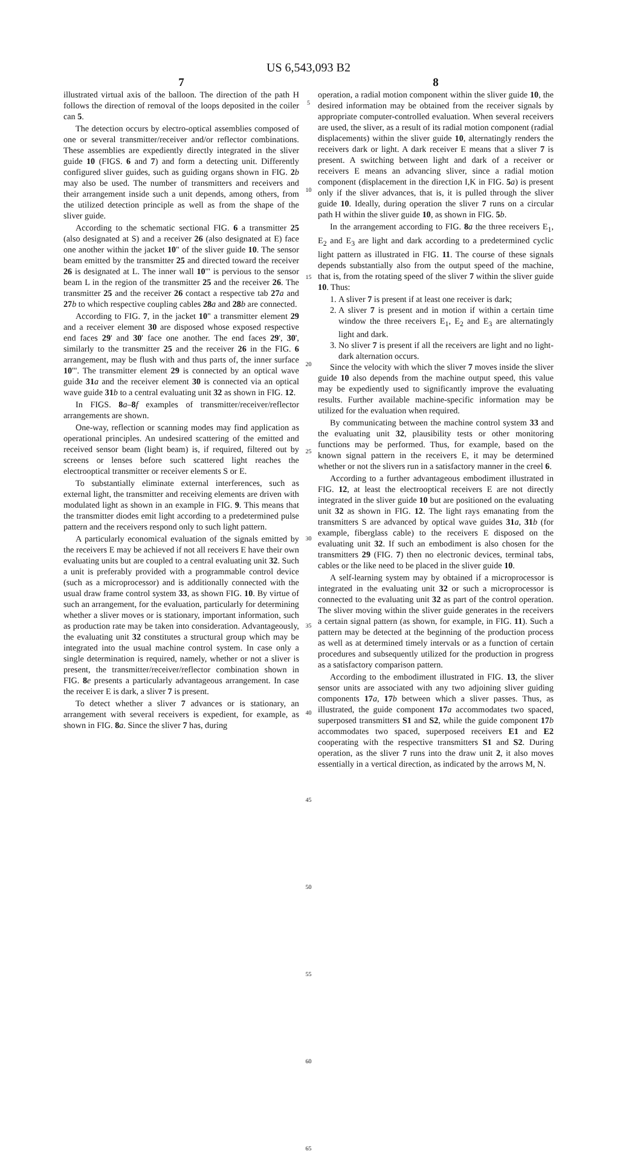US 6,543,093 B2
7
illustrated virtual axis of the balloon. The direction of the path H follows the direction of removal of the loops deposited in the coiler can 5.
The detection occurs by electro-optical assemblies composed of one or several transmitter/receiver and/or reflector combinations. These assemblies are expediently directly integrated in the sliver guide 10 (FIGS. 6 and 7) and form a detecting unit. Differently configured sliver guides, such as guiding organs shown in FIG. 2 b may also be used. The number of transmitters and receivers and their arrangement inside such a unit depends, among others, from the utilized detection principle as well as from the shape of the sliver guide.
According to the schematic sectional FIG. 6 a transmitter 25 (also designated at S) and a receiver 26 (also designated at E) face one another within the jacket 10" of the sliver guide 10. The sensor beam emitted by the transmitter 25 and directed toward the receiver 26 is designated at L. The inner wall 10'" is pervious to the sensor beam L in the region of the transmitter 25 and the receiver 26. The transmitter 25 and the receiver 26 contact a respective tab 27 a and 27 b to which respective coupling cables 28 a and 28 b are connected.
According to FIG. 7, in the jacket 10" a transmitter element 29 and a receiver element 30 are disposed whose exposed respective end faces 29' and 30' face one another. The end faces 29', 30', similarly to the transmitter 25 and the receiver 26 in the FIG. 6 arrangement, may be flush with and thus parts of, the inner surface 10'". The transmitter element 29 is connected by an optical wave guide 31 a and the receiver element 30 is connected via an optical wave guide 31 b to a central evaluating unit 32 as shown in FIG. 12.
In FIGS. 8 a–8 f examples of transmitter/receiver/reflector arrangements are shown.
One-way, reflection or scanning modes may find application as operational principles. An undesired scattering of the emitted and received sensor beam (light beam) is, if required, filtered out by screens or lenses before such scattered light reaches the electrooptical transmitter or receiver elements S or E.
To substantially eliminate external interferences, such as external light, the transmitter and receiving elements are driven with modulated light as shown in an example in FIG. 9. This means that the transmitter diodes emit light according to a predetermined pulse pattern and the receivers respond only to such light pattern.
A particularly economical evaluation of the signals emitted by the receivers E may be achieved if not all receivers E have their own evaluating units but are coupled to a central evaluating unit 32. Such a unit is preferably provided with a programmable control device (such as a microprocessor) and is additionally connected with the usual draw frame control system 33, as shown FIG. 10. By virtue of such an arrangement, for the evaluation, particularly for determining whether a sliver moves or is stationary, important information, such as production rate may be taken into consideration. Advantageously, the evaluating unit 32 constitutes a structural group which may be integrated into the usual machine control system. In case only a single determination is required, namely, whether or not a sliver is present, the transmitter/receiver/reflector combination shown in FIG. 8 e presents a particularly advantageous arrangement. In case the receiver E is dark, a sliver 7 is present.
To detect whether a sliver 7 advances or is stationary, an arrangement with several receivers is expedient, for example, as shown in FIG. 8 a. Since the sliver 7 has, during
5
10
15
20
25
30
35
40
45
50
55
60
65
8
operation, a radial motion component within the sliver guide 10, the desired information may be obtained from the receiver signals by appropriate computer-controlled evaluation. When several receivers are used, the sliver, as a result of its radial motion component (radial displacements) within the sliver guide 10, alternatingly renders the receivers dark or light. A dark receiver E means that a sliver 7 is present. A switching between light and dark of a receiver or receivers E means an advancing sliver, since a radial motion component (displacement in the direction I,K in FIG. 5 a) is present only if the sliver advances, that is, it is pulled through the sliver guide 10. Ideally, during operation the sliver 7 runs on a circular path H within the sliver guide 10, as shown in FIG. 5 b.
In the arrangement according to FIG. 8 a the three receivers E<sub>1</sub>, E<sub>2</sub> and E<sub>3</sub> are light and dark according to a predetermined cyclic light pattern as illustrated in FIG. 11. The course of these signals depends substantially also from the output speed of the machine, that is, from the rotating speed of the sliver 7 within the sliver guide 10. Thus:
1. A sliver 7 is present if at least one receiver is dark;
2. A sliver 7 is present and in motion if within a certain time window the three receivers E<sub>1</sub>, E<sub>2</sub> and E<sub>3</sub> are alternatingly light and dark.
3. No sliver 7 is present if all the receivers are light and no light-dark alternation occurs.
Since the velocity with which the sliver 7 moves inside the sliver guide 10 also depends from the machine output speed, this value may be expediently used to significantly improve the evaluating results. Further available machine-specific information may be utilized for the evaluation when required.
By communicating between the machine control system 33 and the evaluating unit 32, plausibility tests or other monitoring functions may be performed. Thus, for example, based on the known signal pattern in the receivers E, it may be determined whether or not the slivers run in a satisfactory manner in the creel 6.
According to a further advantageous embodiment illustrated in FIG. 12, at least the electrooptical receivers E are not directly integrated in the sliver guide 10 but are positioned on the evaluating unit 32 as shown in FIG. 12. The light rays emanating from the transmitters S are advanced by optical wave guides 31 a, 31 b (for example, fiberglass cable) to the receivers E disposed on the evaluating unit 32. If such an embodiment is also chosen for the transmitters 29 (FIG. 7) then no electronic devices, terminal tabs, cables or the like need to be placed in the sliver guide 10.
A self-learning system may by obtained if a microprocessor is integrated in the evaluating unit 32 or such a microprocessor is connected to the evaluating unit 32 as part of the control operation. The sliver moving within the sliver guide generates in the receivers a certain signal pattern (as shown, for example, in FIG. 11). Such a pattern may be detected at the beginning of the production process as well as at determined timely intervals or as a function of certain procedures and subsequently utilized for the production in progress as a satisfactory comparison pattern.
According to the embodiment illustrated in FIG. 13, the sliver sensor units are associated with any two adjoining sliver guiding components 17 a, 17 b between which a sliver passes. Thus, as illustrated, the guide component 17 a accommodates two spaced, superposed transmitters S1 and S2, while the guide component 17 b accommodates two spaced, superposed receivers E1 and E2 cooperating with the respective transmitters S1 and S2. During operation, as the sliver 7 runs into the draw unit 2, it also moves essentially in a vertical direction, as indicated by the arrows M, N.